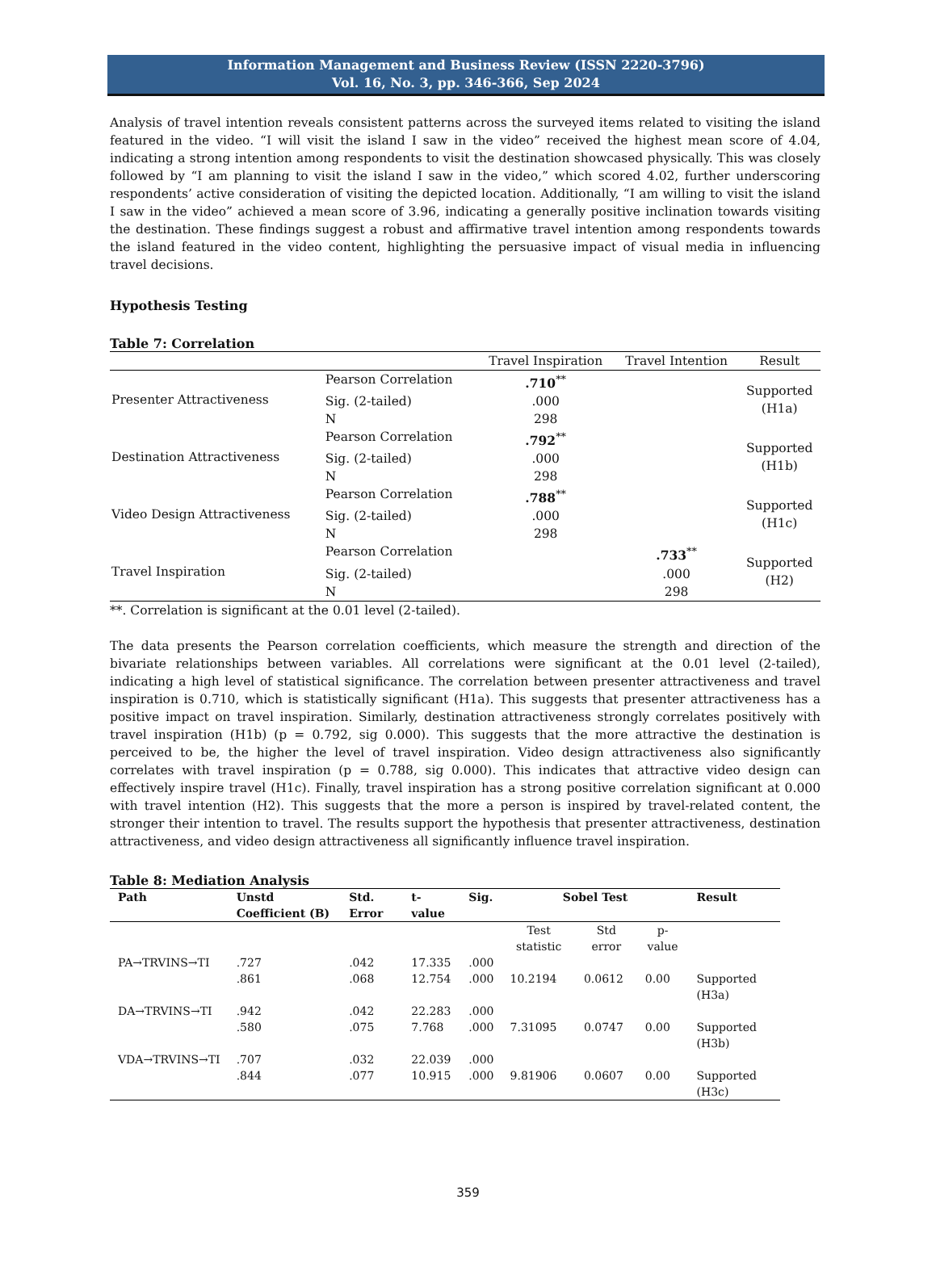Information Management and Business Review (ISSN 2220-3796)
Vol. 16, No. 3, pp. 346-366, Sep 2024
Analysis of travel intention reveals consistent patterns across the surveyed items related to visiting the island featured in the video. “I will visit the island I saw in the video” received the highest mean score of 4.04, indicating a strong intention among respondents to visit the destination showcased physically. This was closely followed by “I am planning to visit the island I saw in the video,” which scored 4.02, further underscoring respondents’ active consideration of visiting the depicted location. Additionally, “I am willing to visit the island I saw in the video” achieved a mean score of 3.96, indicating a generally positive inclination towards visiting the destination. These findings suggest a robust and affirmative travel intention among respondents towards the island featured in the video content, highlighting the persuasive impact of visual media in influencing travel decisions.
Hypothesis Testing
Table 7: Correlation
| | | Travel Inspiration | Travel Intention | Result |
| --- | --- | --- | --- | --- |
| Presenter Attractiveness | Pearson Correlation | .710<sup>**</sup> | | Supported (H1a) |
| | Sig. (2-tailed) | .000 | | |
| | N | 298 | | |
| Destination Attractiveness | Pearson Correlation | .792<sup>**</sup> | | Supported (H1b) |
| | Sig. (2-tailed) | .000 | | |
| | N | 298 | | |
| Video Design Attractiveness | Pearson Correlation | .788<sup>**</sup> | | Supported (H1c) |
| | Sig. (2-tailed) | .000 | | |
| | N | 298 | | |
| Travel Inspiration | Pearson Correlation | | .733<sup>**</sup> | Supported (H2) |
| | Sig. (2-tailed) | | .000 | |
| | N | | 298 | |
**. Correlation is significant at the 0.01 level (2-tailed).
The data presents the Pearson correlation coefficients, which measure the strength and direction of the bivariate relationships between variables. All correlations were significant at the 0.01 level (2-tailed), indicating a high level of statistical significance. The correlation between presenter attractiveness and travel inspiration is 0.710, which is statistically significant (H1a). This suggests that presenter attractiveness has a positive impact on travel inspiration. Similarly, destination attractiveness strongly correlates positively with travel inspiration (H1b) (p = 0.792, sig 0.000). This suggests that the more attractive the destination is perceived to be, the higher the level of travel inspiration. Video design attractiveness also significantly correlates with travel inspiration (p = 0.788, sig 0.000). This indicates that attractive video design can effectively inspire travel (H1c). Finally, travel inspiration has a strong positive correlation significant at 0.000 with travel intention (H2). This suggests that the more a person is inspired by travel-related content, the stronger their intention to travel. The results support the hypothesis that presenter attractiveness, destination attractiveness, and video design attractiveness all significantly influence travel inspiration.
Table 8: Mediation Analysis
| Path | Unstd Coefficient (B) | Std. Error | t-value | Sig. | Sobel Test | | | Result |
| --- | --- | --- | --- | --- | --- | --- | --- | --- |
| | | | | | Test statistic | Std error | p-value | |
| PA→TRVINS→TI | .727 | .042 | 17.335 | .000 | | | | |
| | .861 | .068 | 12.754 | .000 | 10.2194 | 0.0612 | 0.00 | Supported (H3a) |
| DA→TRVINS→TI | .942 | .042 | 22.283 | .000 | | | | |
| | .580 | .075 | 7.768 | .000 | 7.31095 | 0.0747 | 0.00 | Supported (H3b) |
| VDA→TRVINS→TI | .707 | .032 | 22.039 | .000 | | | | |
| | .844 | .077 | 10.915 | .000 | 9.81906 | 0.0607 | 0.00 | Supported (H3c) |
359